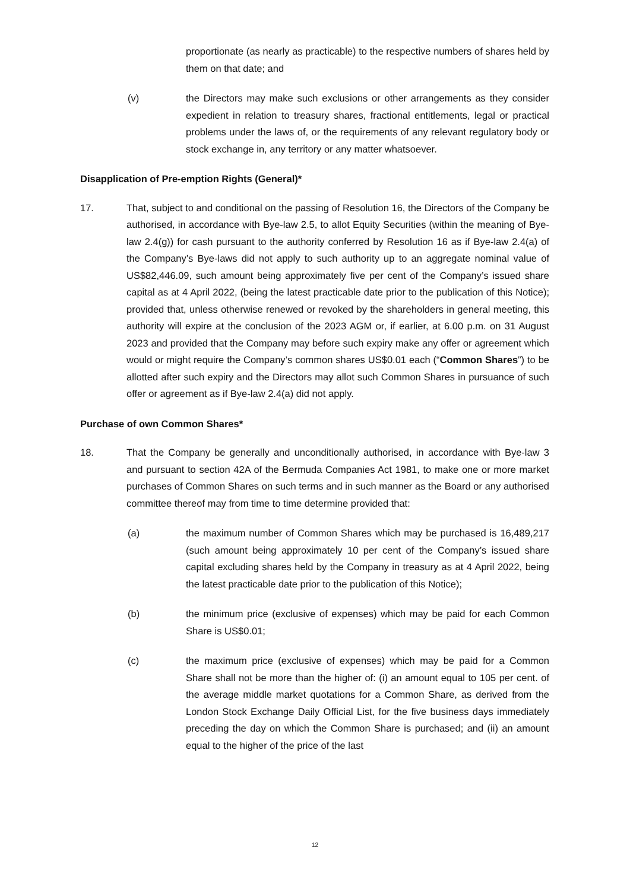proportionate (as nearly as practicable) to the respective numbers of shares held by them on that date; and
(v) the Directors may make such exclusions or other arrangements as they consider expedient in relation to treasury shares, fractional entitlements, legal or practical problems under the laws of, or the requirements of any relevant regulatory body or stock exchange in, any territory or any matter whatsoever.
Disapplication of Pre-emption Rights (General)*
17. That, subject to and conditional on the passing of Resolution 16, the Directors of the Company be authorised, in accordance with Bye-law 2.5, to allot Equity Securities (within the meaning of Bye-law 2.4(g)) for cash pursuant to the authority conferred by Resolution 16 as if Bye-law 2.4(a) of the Company’s Bye-laws did not apply to such authority up to an aggregate nominal value of US$82,446.09, such amount being approximately five per cent of the Company’s issued share capital as at 4 April 2022, (being the latest practicable date prior to the publication of this Notice); provided that, unless otherwise renewed or revoked by the shareholders in general meeting, this authority will expire at the conclusion of the 2023 AGM or, if earlier, at 6.00 p.m. on 31 August 2023 and provided that the Company may before such expiry make any offer or agreement which would or might require the Company’s common shares US$0.01 each (“Common Shares”) to be allotted after such expiry and the Directors may allot such Common Shares in pursuance of such offer or agreement as if Bye-law 2.4(a) did not apply.
Purchase of own Common Shares*
18. That the Company be generally and unconditionally authorised, in accordance with Bye-law 3 and pursuant to section 42A of the Bermuda Companies Act 1981, to make one or more market purchases of Common Shares on such terms and in such manner as the Board or any authorised committee thereof may from time to time determine provided that:
(a) the maximum number of Common Shares which may be purchased is 16,489,217 (such amount being approximately 10 per cent of the Company’s issued share capital excluding shares held by the Company in treasury as at 4 April 2022, being the latest practicable date prior to the publication of this Notice);
(b) the minimum price (exclusive of expenses) which may be paid for each Common Share is US$0.01;
(c) the maximum price (exclusive of expenses) which may be paid for a Common Share shall not be more than the higher of: (i) an amount equal to 105 per cent. of the average middle market quotations for a Common Share, as derived from the London Stock Exchange Daily Official List, for the five business days immediately preceding the day on which the Common Share is purchased; and (ii) an amount equal to the higher of the price of the last
12